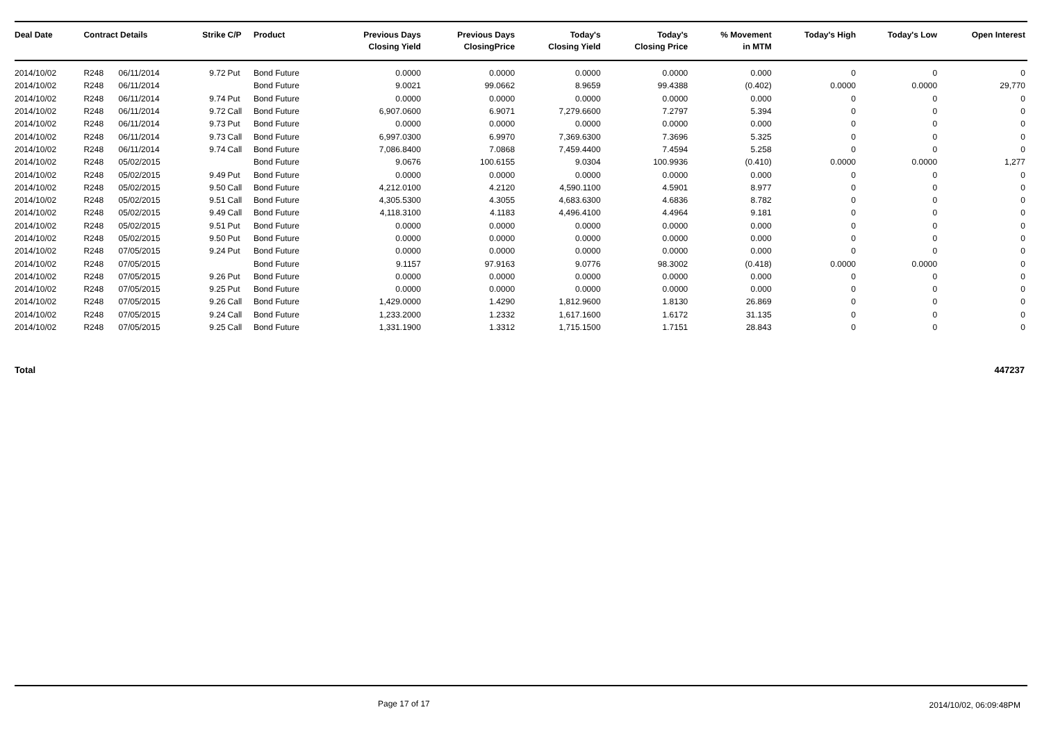| Deal Date | Contract Details | | Strike | C/P | Product | Previous Days Closing Yield | Previous Days ClosingPrice | Today's Closing Yield | Today's Closing Price | % Movement in MTM | Today's High | Today's Low | Open Interest |
| --- | --- | --- | --- | --- | --- | --- | --- | --- | --- | --- | --- | --- | --- |
| 2014/10/02 | R248 | 06/11/2014 | 9.72 | Put | Bond Future | 0.0000 | 0.0000 | 0.0000 | 0.0000 | 0.000 | 0 | 0 | 0 |
| 2014/10/02 | R248 | 06/11/2014 | | | Bond Future | 9.0021 | 99.0662 | 8.9659 | 99.4388 | (0.402) | 0.0000 | 0.0000 | 29,770 |
| 2014/10/02 | R248 | 06/11/2014 | 9.74 | Put | Bond Future | 0.0000 | 0.0000 | 0.0000 | 0.0000 | 0.000 | 0 | 0 | 0 |
| 2014/10/02 | R248 | 06/11/2014 | 9.72 | Call | Bond Future | 6,907.0600 | 6.9071 | 7,279.6600 | 7.2797 | 5.394 | 0 | 0 | 0 |
| 2014/10/02 | R248 | 06/11/2014 | 9.73 | Put | Bond Future | 0.0000 | 0.0000 | 0.0000 | 0.0000 | 0.000 | 0 | 0 | 0 |
| 2014/10/02 | R248 | 06/11/2014 | 9.73 | Call | Bond Future | 6,997.0300 | 6.9970 | 7,369.6300 | 7.3696 | 5.325 | 0 | 0 | 0 |
| 2014/10/02 | R248 | 06/11/2014 | 9.74 | Call | Bond Future | 7,086.8400 | 7.0868 | 7,459.4400 | 7.4594 | 5.258 | 0 | 0 | 0 |
| 2014/10/02 | R248 | 05/02/2015 | | | Bond Future | 9.0676 | 100.6155 | 9.0304 | 100.9936 | (0.410) | 0.0000 | 0.0000 | 1,277 |
| 2014/10/02 | R248 | 05/02/2015 | 9.49 | Put | Bond Future | 0.0000 | 0.0000 | 0.0000 | 0.0000 | 0.000 | 0 | 0 | 0 |
| 2014/10/02 | R248 | 05/02/2015 | 9.50 | Call | Bond Future | 4,212.0100 | 4.2120 | 4,590.1100 | 4.5901 | 8.977 | 0 | 0 | 0 |
| 2014/10/02 | R248 | 05/02/2015 | 9.51 | Call | Bond Future | 4,305.5300 | 4.3055 | 4,683.6300 | 4.6836 | 8.782 | 0 | 0 | 0 |
| 2014/10/02 | R248 | 05/02/2015 | 9.49 | Call | Bond Future | 4,118.3100 | 4.1183 | 4,496.4100 | 4.4964 | 9.181 | 0 | 0 | 0 |
| 2014/10/02 | R248 | 05/02/2015 | 9.51 | Put | Bond Future | 0.0000 | 0.0000 | 0.0000 | 0.0000 | 0.000 | 0 | 0 | 0 |
| 2014/10/02 | R248 | 05/02/2015 | 9.50 | Put | Bond Future | 0.0000 | 0.0000 | 0.0000 | 0.0000 | 0.000 | 0 | 0 | 0 |
| 2014/10/02 | R248 | 07/05/2015 | 9.24 | Put | Bond Future | 0.0000 | 0.0000 | 0.0000 | 0.0000 | 0.000 | 0 | 0 | 0 |
| 2014/10/02 | R248 | 07/05/2015 | | | Bond Future | 9.1157 | 97.9163 | 9.0776 | 98.3002 | (0.418) | 0.0000 | 0.0000 | 0 |
| 2014/10/02 | R248 | 07/05/2015 | 9.26 | Put | Bond Future | 0.0000 | 0.0000 | 0.0000 | 0.0000 | 0.000 | 0 | 0 | 0 |
| 2014/10/02 | R248 | 07/05/2015 | 9.25 | Put | Bond Future | 0.0000 | 0.0000 | 0.0000 | 0.0000 | 0.000 | 0 | 0 | 0 |
| 2014/10/02 | R248 | 07/05/2015 | 9.26 | Call | Bond Future | 1,429.0000 | 1.4290 | 1,812.9600 | 1.8130 | 26.869 | 0 | 0 | 0 |
| 2014/10/02 | R248 | 07/05/2015 | 9.24 | Call | Bond Future | 1,233.2000 | 1.2332 | 1,617.1600 | 1.6172 | 31.135 | 0 | 0 | 0 |
| 2014/10/02 | R248 | 07/05/2015 | 9.25 | Call | Bond Future | 1,331.1900 | 1.3312 | 1,715.1500 | 1.7151 | 28.843 | 0 | 0 | 0 |
Total 447237
Page 17 of 17 2014/10/02, 06:09:48PM